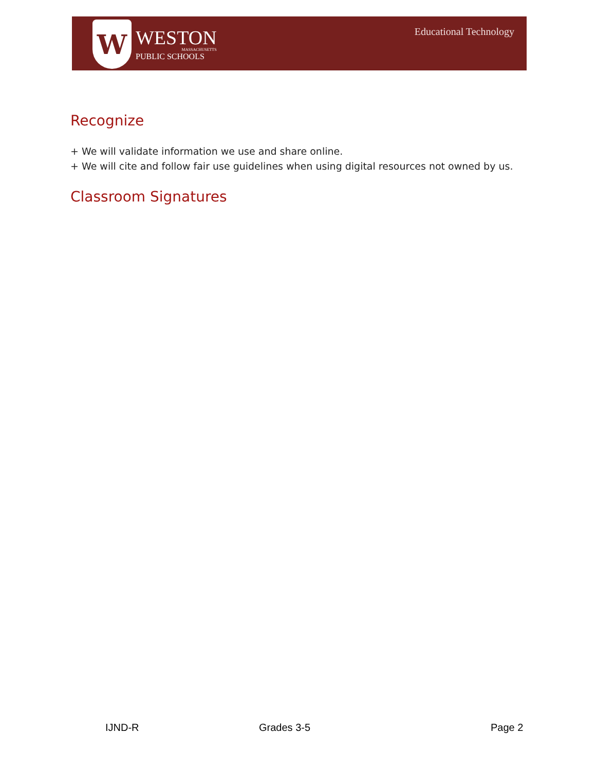W
WESTON
MASSACHUSETTS
PUBLIC SCHOOLS
Educational Technology
Recognize
+ We will validate information we use and share online.
+ We will cite and follow fair use guidelines when using digital resources not owned by us.
Classroom Signatures
IJND-R Grades 3-5 Page 2